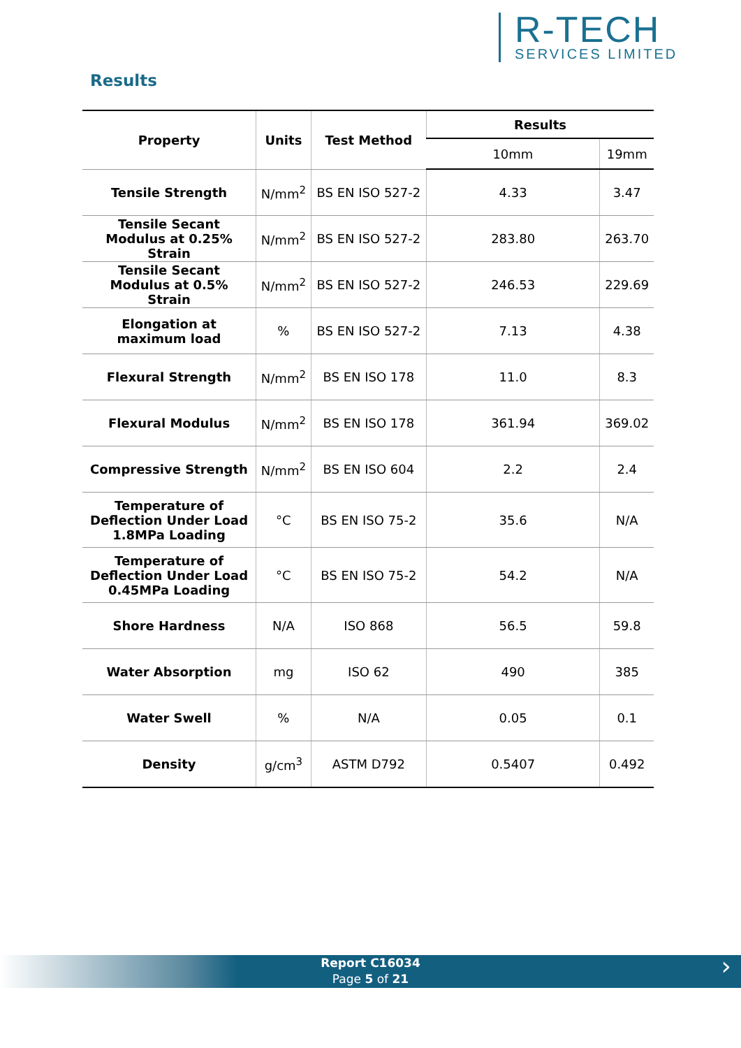R-TECH
SERVICES LIMITED
Results
| Property | Units | Test Method | Results | |
| --- | --- | --- | --- | --- |
| | | | 10mm | 19mm |
| Tensile Strength | N/mm<sup>2</sup> | BS EN ISO 527-2 | 4.33 | 3.47 |
| Tensile Secant Modulus at 0.25% Strain | N/mm<sup>2</sup> | BS EN ISO 527-2 | 283.80 | 263.70 |
| Tensile Secant Modulus at 0.5% Strain | N/mm<sup>2</sup> | BS EN ISO 527-2 | 246.53 | 229.69 |
| Elongation at maximum load | % | BS EN ISO 527-2 | 7.13 | 4.38 |
| Flexural Strength | N/mm<sup>2</sup> | BS EN ISO 178 | 11.0 | 8.3 |
| Flexural Modulus | N/mm<sup>2</sup> | BS EN ISO 178 | 361.94 | 369.02 |
| Compressive Strength | N/mm<sup>2</sup> | BS EN ISO 604 | 2.2 | 2.4 |
| Temperature of Deflection Under Load 1.8MPa Loading | °C | BS EN ISO 75-2 | 35.6 | N/A |
| Temperature of Deflection Under Load 0.45MPa Loading | °C | BS EN ISO 75-2 | 54.2 | N/A |
| Shore Hardness | N/A | ISO 868 | 56.5 | 59.8 |
| Water Absorption | mg | ISO 62 | 490 | 385 |
| Water Swell | % | N/A | 0.05 | 0.1 |
| Density | g/cm<sup>3</sup> | ASTM D792 | 0.5407 | 0.492 |
Report C16034
Page 5 of 21
›